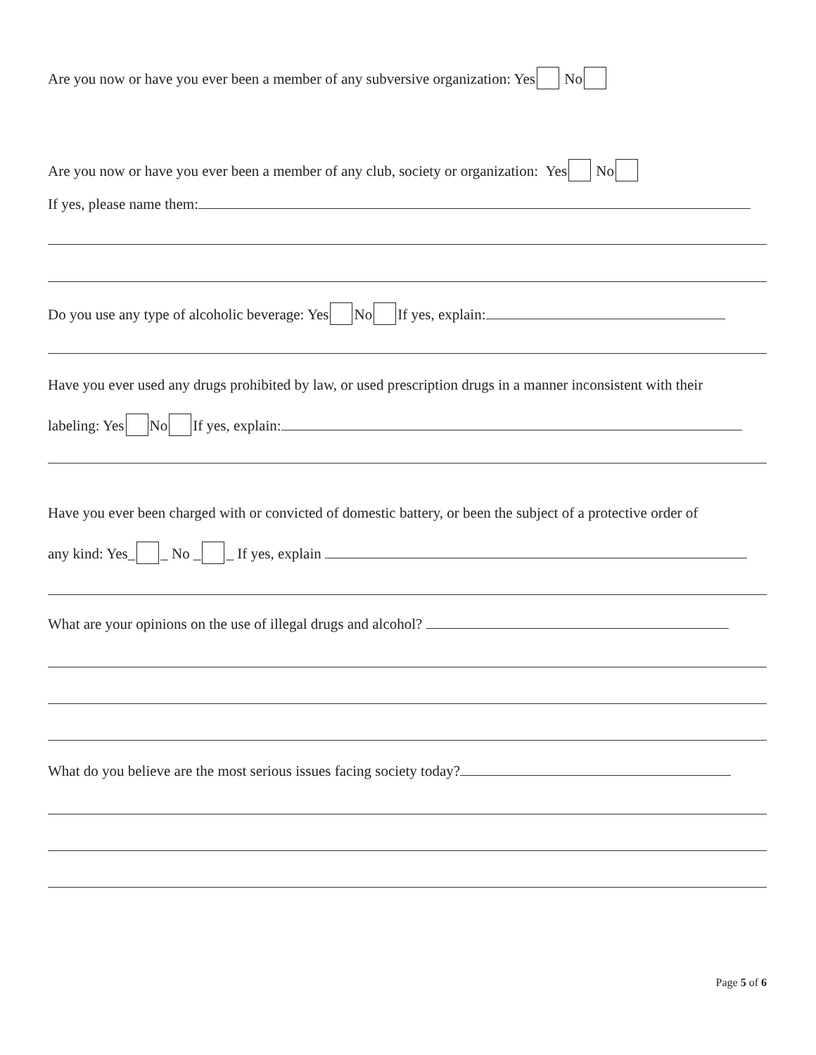Are you now or have you ever been a member of any subversive organization: Yes No
Are you now or have you ever been a member of any club, society or organization: Yes No
If yes, please name them:
Do you use any type of alcoholic beverage: Yes No If yes, explain:
Have you ever used any drugs prohibited by law, or used prescription drugs in a manner inconsistent with their
labeling: Yes No If yes, explain:
Have you ever been charged with or convicted of domestic battery, or been the subject of a protective order of
any kind: Yes_ _ No _ _ If yes, explain
What are your opinions on the use of illegal drugs and alcohol?
What do you believe are the most serious issues facing society today?
Page 5 of 6